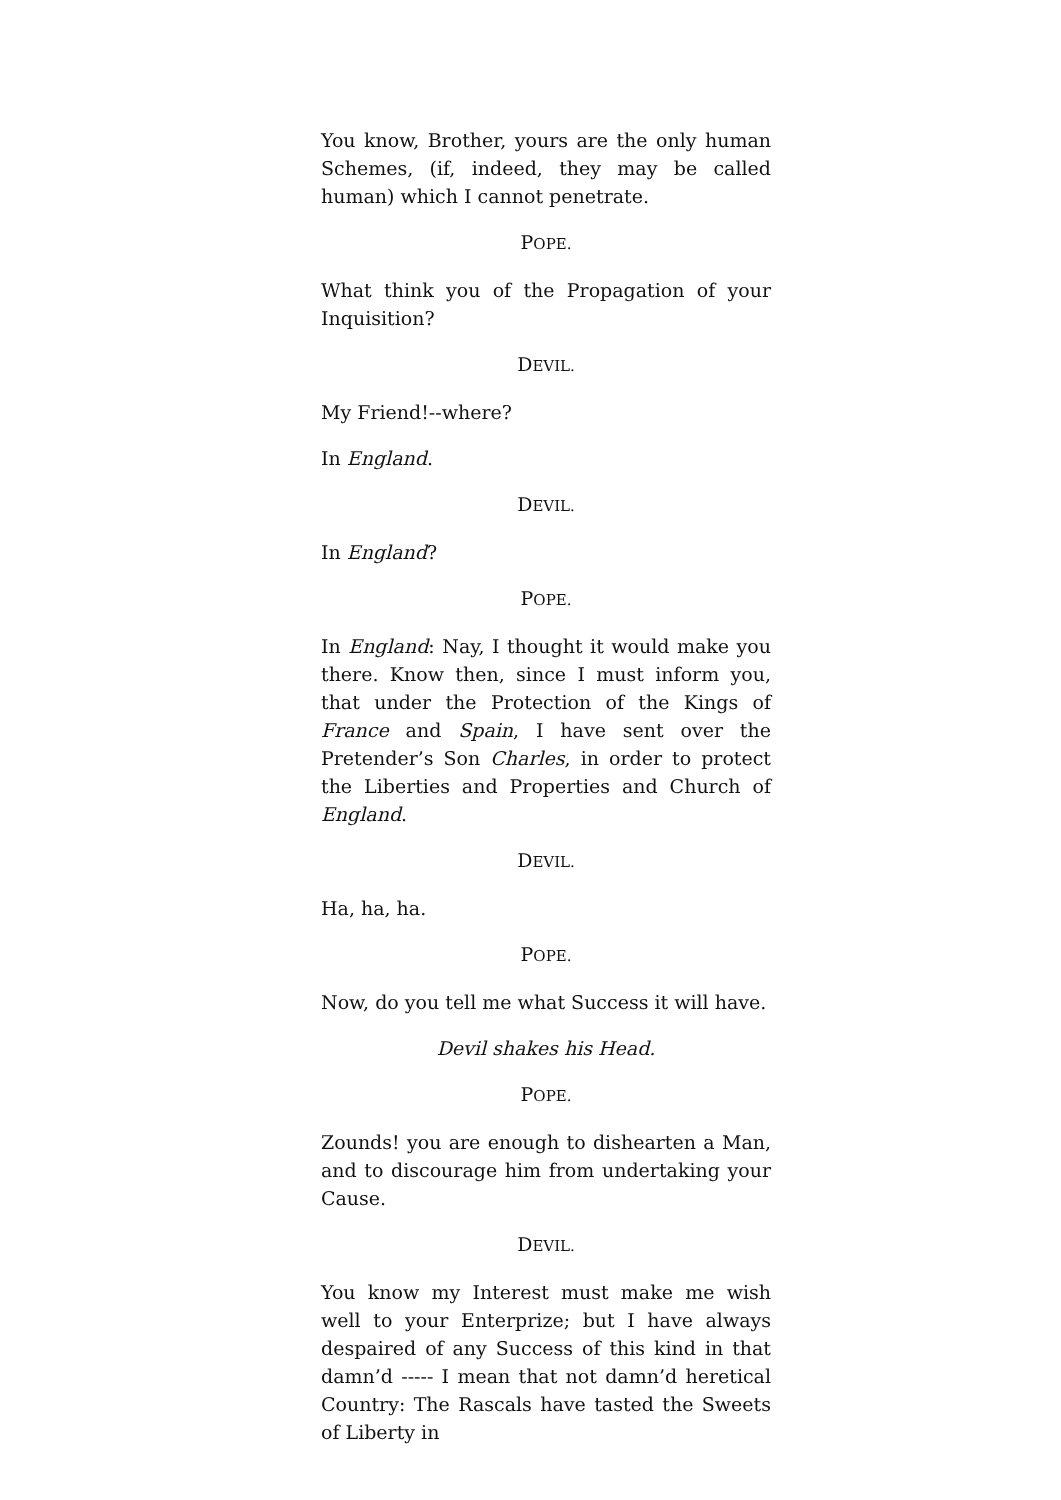You know, Brother, yours are the only human Schemes, (if, indeed, they may be called human) which I cannot penetrate.
POPE.
What think you of the Propagation of your Inquisition?
DEVIL.
My Friend!--where?
In England.
DEVIL.
In England?
POPE.
In England: Nay, I thought it would make you there. Know then, since I must inform you, that under the Protection of the Kings of France and Spain, I have sent over the Pretender’s Son Charles, in order to protect the Liberties and Properties and Church of England.
DEVIL.
Ha, ha, ha.
POPE.
Now, do you tell me what Success it will have.
Devil shakes his Head.
POPE.
Zounds! you are enough to dishearten a Man, and to discourage him from undertaking your Cause.
DEVIL.
You know my Interest must make me wish well to your Enterprize; but I have always despaired of any Success of this kind in that damn’d ----- I mean that not damn’d heretical Country: The Rascals have tasted the Sweets of Liberty in